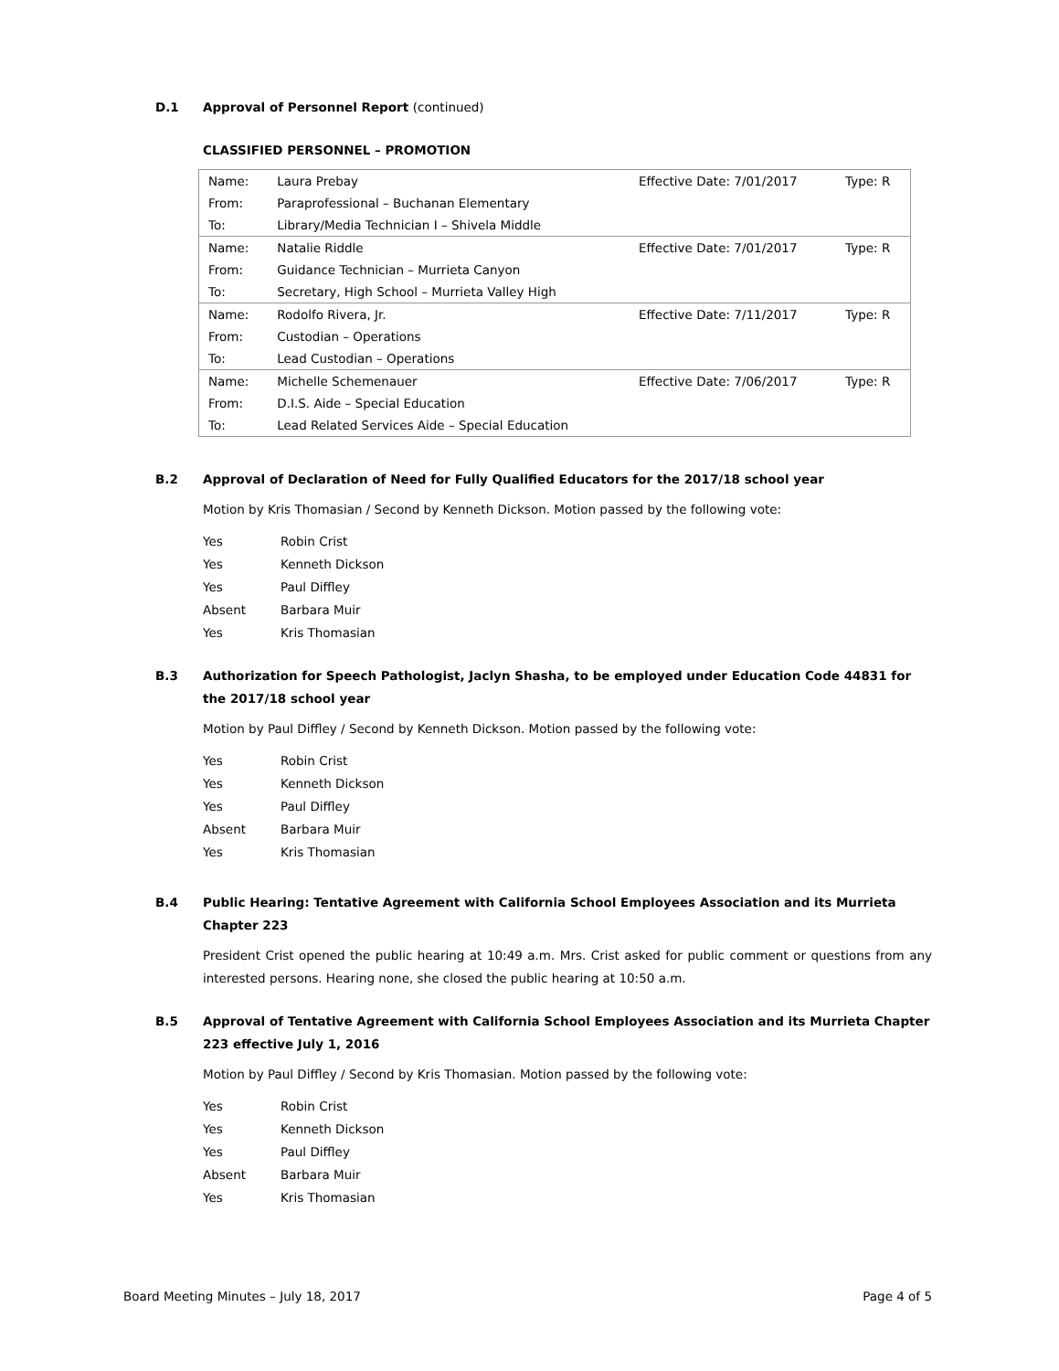D.1 Approval of Personnel Report (continued)
CLASSIFIED PERSONNEL – PROMOTION
| Name: | Laura Prebay | Effective Date: 7/01/2017 | Type: R |
| From: | Paraprofessional – Buchanan Elementary | | |
| To: | Library/Media Technician I – Shivela Middle | | |
| Name: | Natalie Riddle | Effective Date: 7/01/2017 | Type: R |
| From: | Guidance Technician – Murrieta Canyon | | |
| To: | Secretary, High School – Murrieta Valley High | | |
| Name: | Rodolfo Rivera, Jr. | Effective Date: 7/11/2017 | Type: R |
| From: | Custodian – Operations | | |
| To: | Lead Custodian – Operations | | |
| Name: | Michelle Schemenauer | Effective Date: 7/06/2017 | Type: R |
| From: | D.I.S. Aide – Special Education | | |
| To: | Lead Related Services Aide – Special Education | | |
B.2 Approval of Declaration of Need for Fully Qualified Educators for the 2017/18 school year
Motion by Kris Thomasian / Second by Kenneth Dickson. Motion passed by the following vote:
| Yes | Robin Crist |
| Yes | Kenneth Dickson |
| Yes | Paul Diffley |
| Absent | Barbara Muir |
| Yes | Kris Thomasian |
B.3 Authorization for Speech Pathologist, Jaclyn Shasha, to be employed under Education Code 44831 for the 2017/18 school year
Motion by Paul Diffley / Second by Kenneth Dickson. Motion passed by the following vote:
| Yes | Robin Crist |
| Yes | Kenneth Dickson |
| Yes | Paul Diffley |
| Absent | Barbara Muir |
| Yes | Kris Thomasian |
B.4 Public Hearing: Tentative Agreement with California School Employees Association and its Murrieta Chapter 223
President Crist opened the public hearing at 10:49 a.m. Mrs. Crist asked for public comment or questions from any interested persons. Hearing none, she closed the public hearing at 10:50 a.m.
B.5 Approval of Tentative Agreement with California School Employees Association and its Murrieta Chapter 223 effective July 1, 2016
Motion by Paul Diffley / Second by Kris Thomasian. Motion passed by the following vote:
| Yes | Robin Crist |
| Yes | Kenneth Dickson |
| Yes | Paul Diffley |
| Absent | Barbara Muir |
| Yes | Kris Thomasian |
Board Meeting Minutes – July 18, 2017 Page 4 of 5